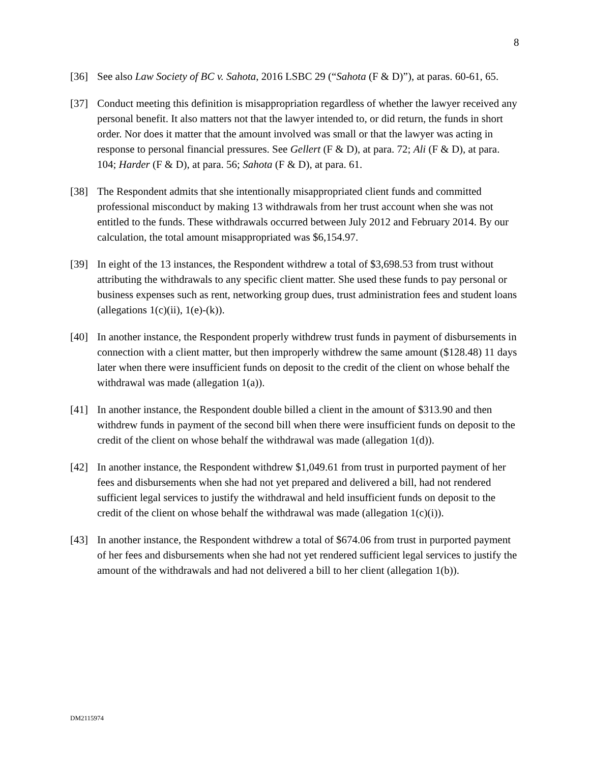8
[36] See also Law Society of BC v. Sahota, 2016 LSBC 29 (“Sahota (F & D)”), at paras. 60-61, 65.
[37] Conduct meeting this definition is misappropriation regardless of whether the lawyer received any personal benefit. It also matters not that the lawyer intended to, or did return, the funds in short order. Nor does it matter that the amount involved was small or that the lawyer was acting in response to personal financial pressures. See Gellert (F & D), at para. 72; Ali (F & D), at para. 104; Harder (F & D), at para. 56; Sahota (F & D), at para. 61.
[38] The Respondent admits that she intentionally misappropriated client funds and committed professional misconduct by making 13 withdrawals from her trust account when she was not entitled to the funds. These withdrawals occurred between July 2012 and February 2014. By our calculation, the total amount misappropriated was $6,154.97.
[39] In eight of the 13 instances, the Respondent withdrew a total of $3,698.53 from trust without attributing the withdrawals to any specific client matter. She used these funds to pay personal or business expenses such as rent, networking group dues, trust administration fees and student loans (allegations 1(c)(ii), 1(e)-(k)).
[40] In another instance, the Respondent properly withdrew trust funds in payment of disbursements in connection with a client matter, but then improperly withdrew the same amount ($128.48) 11 days later when there were insufficient funds on deposit to the credit of the client on whose behalf the withdrawal was made (allegation 1(a)).
[41] In another instance, the Respondent double billed a client in the amount of $313.90 and then withdrew funds in payment of the second bill when there were insufficient funds on deposit to the credit of the client on whose behalf the withdrawal was made (allegation 1(d)).
[42] In another instance, the Respondent withdrew $1,049.61 from trust in purported payment of her fees and disbursements when she had not yet prepared and delivered a bill, had not rendered sufficient legal services to justify the withdrawal and held insufficient funds on deposit to the credit of the client on whose behalf the withdrawal was made (allegation 1(c)(i)).
[43] In another instance, the Respondent withdrew a total of $674.06 from trust in purported payment of her fees and disbursements when she had not yet rendered sufficient legal services to justify the amount of the withdrawals and had not delivered a bill to her client (allegation 1(b)).
DM2115974